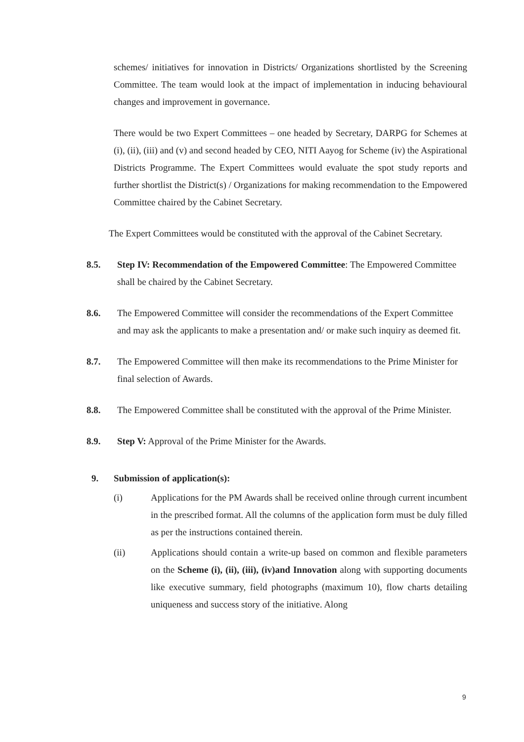schemes/ initiatives for innovation in Districts/ Organizations shortlisted by the Screening Committee. The team would look at the impact of implementation in inducing behavioural changes and improvement in governance.
There would be two Expert Committees – one headed by Secretary, DARPG for Schemes at (i), (ii), (iii) and (v) and second headed by CEO, NITI Aayog for Scheme (iv) the Aspirational Districts Programme. The Expert Committees would evaluate the spot study reports and further shortlist the District(s) / Organizations for making recommendation to the Empowered Committee chaired by the Cabinet Secretary.
The Expert Committees would be constituted with the approval of the Cabinet Secretary.
8.5. Step IV: Recommendation of the Empowered Committee: The Empowered Committee shall be chaired by the Cabinet Secretary.
8.6. The Empowered Committee will consider the recommendations of the Expert Committee and may ask the applicants to make a presentation and/ or make such inquiry as deemed fit.
8.7. The Empowered Committee will then make its recommendations to the Prime Minister for final selection of Awards.
8.8. The Empowered Committee shall be constituted with the approval of the Prime Minister.
8.9. Step V: Approval of the Prime Minister for the Awards.
9. Submission of application(s):
(i) Applications for the PM Awards shall be received online through current incumbent in the prescribed format. All the columns of the application form must be duly filled as per the instructions contained therein.
(ii) Applications should contain a write-up based on common and flexible parameters on the Scheme (i), (ii), (iii), (iv)and Innovation along with supporting documents like executive summary, field photographs (maximum 10), flow charts detailing uniqueness and success story of the initiative. Along
9